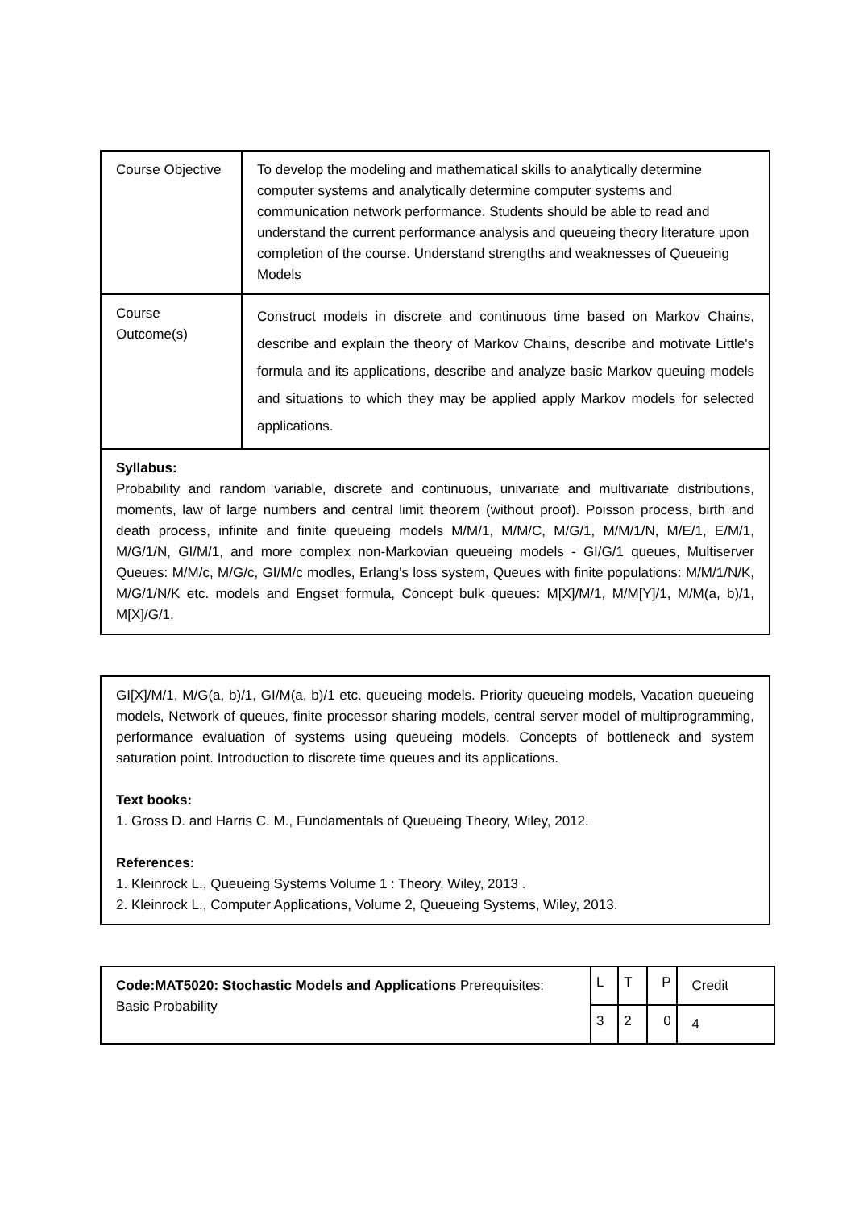| Course Objective | To develop the modeling and mathematical skills to analytically determine computer systems and analytically determine computer systems and communication network performance. Students should be able to read and understand the current performance analysis and queueing theory literature upon completion of the course. Understand strengths and weaknesses of Queueing Models |
| Course Outcome(s) | Construct models in discrete and continuous time based on Markov Chains, describe and explain the theory of Markov Chains, describe and motivate Little's formula and its applications, describe and analyze basic Markov queuing models and situations to which they may be applied apply Markov models for selected applications. |
| Syllabus: Probability and random variable, discrete and continuous, univariate and multivariate distributions, moments, law of large numbers and central limit theorem (without proof). Poisson process, birth and death process, infinite and finite queueing models M/M/1, M/M/C, M/G/1, M/M/1/N, M/E/1, E/M/1, M/G/1/N, GI/M/1, and more complex non-Markovian queueing models - GI/G/1 queues, Multiserver Queues: M/M/c, M/G/c, GI/M/c modles, Erlang's loss system, Queues with finite populations: M/M/1/N/K, M/G/1/N/K etc. models and Engset formula, Concept bulk queues: M[X]/M/1, M/M[Y]/1, M/M(a, b)/1, M[X]/G/1, | |
| GI[X]/M/1, M/G(a, b)/1, GI/M(a, b)/1 etc. queueing models. Priority queueing models, Vacation queueing models, Network of queues, finite processor sharing models, central server model of multiprogramming, performance evaluation of systems using queueing models. Concepts of bottleneck and system saturation point. Introduction to discrete time queues and its applications. Text books: 1. Gross D. and Harris C. M., Fundamentals of Queueing Theory, Wiley, 2012. References: 1. Kleinrock L., Queueing Systems Volume 1 : Theory, Wiley, 2013 . 2. Kleinrock L., Computer Applications, Volume 2, Queueing Systems, Wiley, 2013. |
| Code:MAT5020: Stochastic Models and Applications Prerequisites: Basic Probability | L | T | P | Credit |
| | 3 | 2 | 0 | 4 |